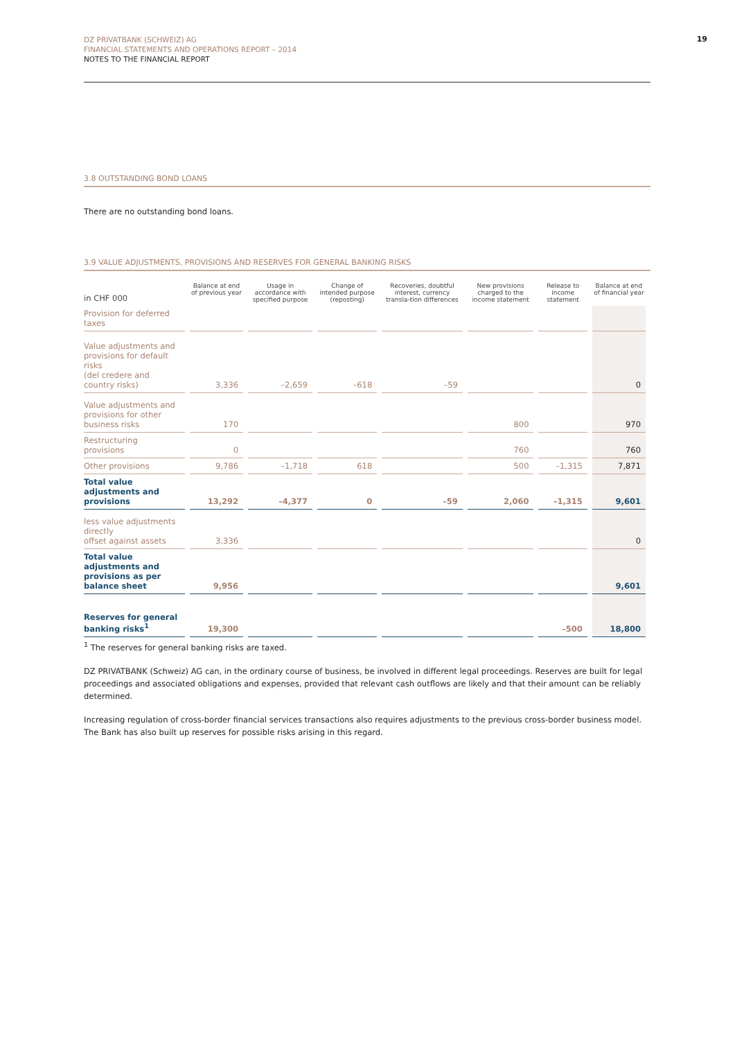19
DZ PRIVATBANK (SCHWEIZ) AG
FINANCIAL STATEMENTS AND OPERATIONS REPORT – 2014
NOTES TO THE FINANCIAL REPORT
3.8 OUTSTANDING BOND LOANS
There are no outstanding bond loans.
3.9 VALUE ADJUSTMENTS, PROVISIONS AND RESERVES FOR GENERAL BANKING RISKS
| in CHF 000 | Balance at end of previous year | Usage in accordance with specified purpose | Change of intended purpose (reposting) | Recoveries, doubtful interest, currency transla-tion differences | New provisions charged to the income statement | Release to income statement | Balance at end of financial year |
| --- | --- | --- | --- | --- | --- | --- | --- |
| Provision for deferred taxes | | | | | | | |
| Value adjustments and provisions for default risks (del credere and country risks) | 3,336 | –2,659 | –618 | –59 | | | 0 |
| Value adjustments and provisions for other business risks | 170 | | | | 800 | | 970 |
| Restructuring provisions | 0 | | | | 760 | | 760 |
| Other provisions | 9,786 | –1,718 | 618 | | 500 | –1,315 | 7,871 |
| Total value adjustments and provisions | 13,292 | –4,377 | 0 | –59 | 2,060 | –1,315 | 9,601 |
| less value adjustments directly offset against assets | 3,336 | | | | | | 0 |
| Total value adjustments and provisions as per balance sheet | 9,956 | | | | | | 9,601 |
| Reserves for general banking risks<sup>1</sup> | 19,300 | | | | | –500 | 18,800 |
<sup>1</sup> The reserves for general banking risks are taxed.
DZ PRIVATBANK (Schweiz) AG can, in the ordinary course of business, be involved in different legal proceedings. Reserves are built for legal proceedings and associated obligations and expenses, provided that relevant cash outflows are likely and that their amount can be reliably determined.
Increasing regulation of cross-border financial services transactions also requires adjustments to the previous cross-border business model. The Bank has also built up reserves for possible risks arising in this regard.